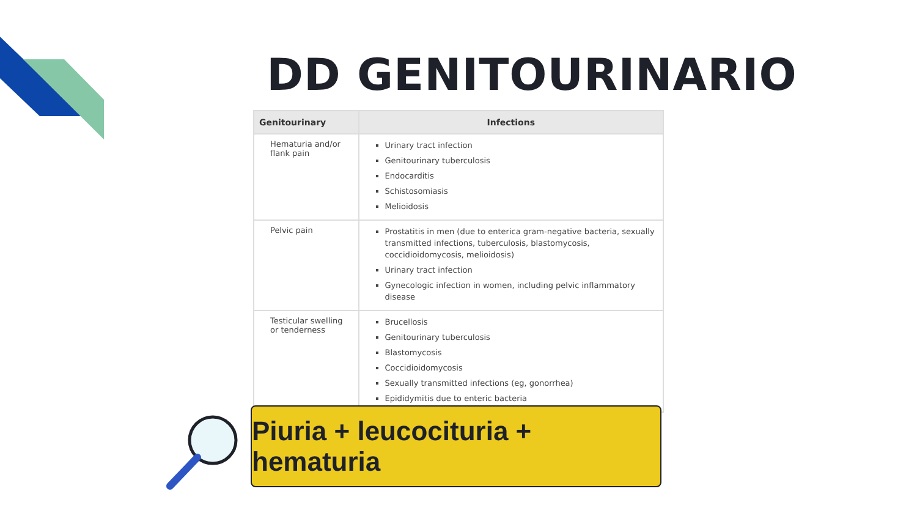DD GENITOURINARIO
| Genitourinary | Infections |
| --- | --- |
| Hematuria and/or flank pain | Urinary tract infection Genitourinary tuberculosis Endocarditis Schistosomiasis Melioidosis |
| Pelvic pain | Prostatitis in men (due to enterica gram-negative bacteria, sexually transmitted infections, tuberculosis, blastomycosis, coccidioidomycosis, melioidosis) Urinary tract infection Gynecologic infection in women, including pelvic inflammatory disease |
| Testicular swelling or tenderness | Brucellosis Genitourinary tuberculosis Blastomycosis Coccidioidomycosis Sexually transmitted infections (eg, gonorrhea) Epididymitis due to enteric bacteria |
Piuria + leucocituria + hematuria